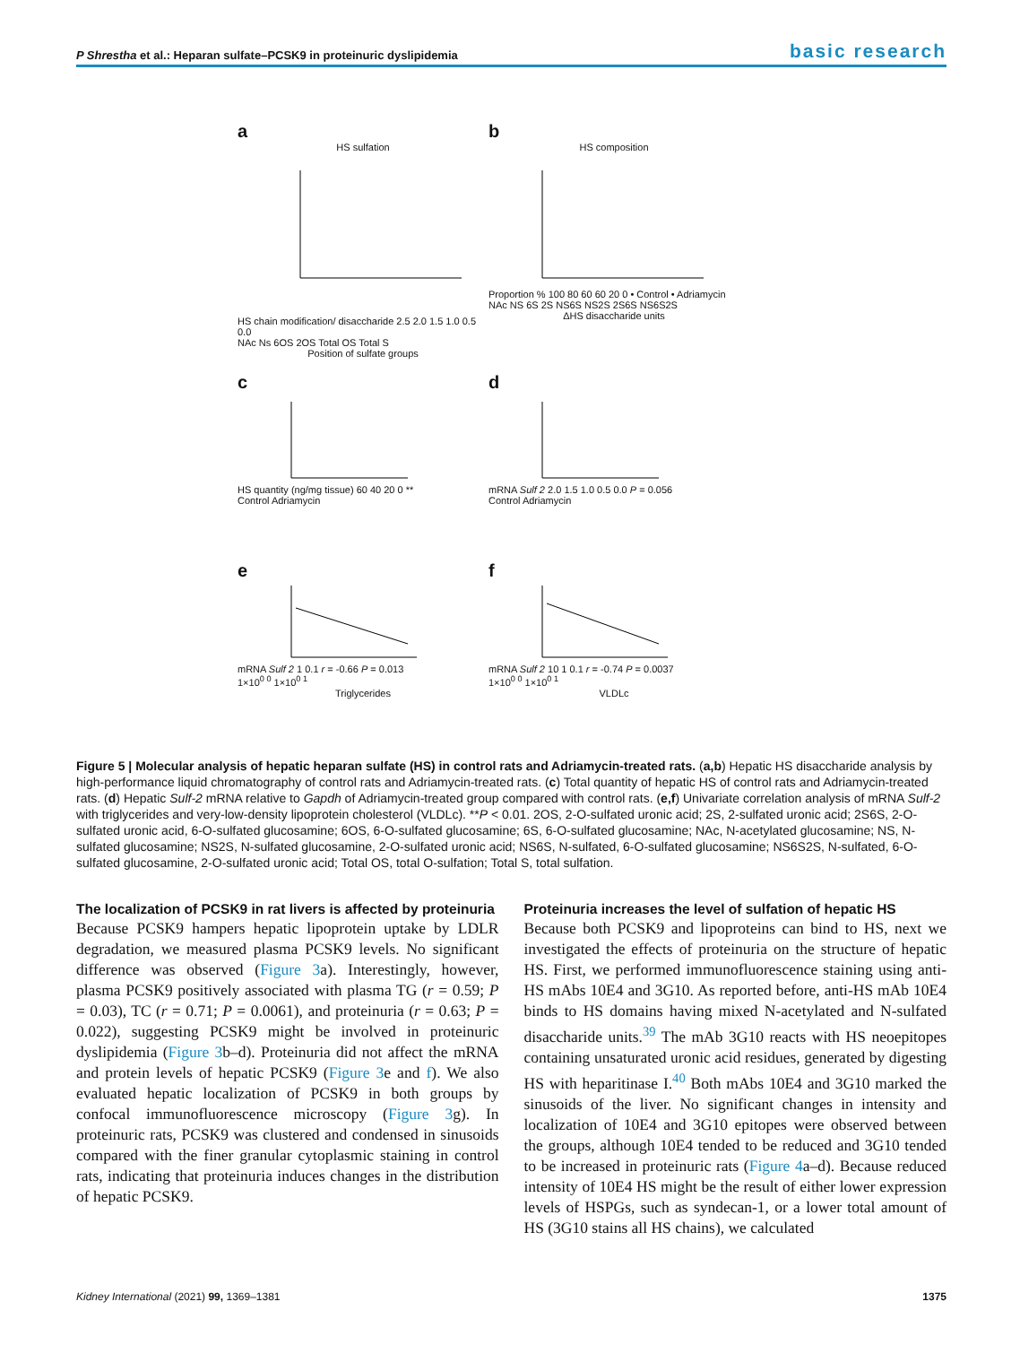P Shrestha et al.: Heparan sulfate–PCSK9 in proteinuric dyslipidemia basic research
a
HS sulfation
HS chain modification/ disaccharide 2.5 2.0 1.5 1.0 0.5 0.0
NAc Ns 6OS 2OS Total OS Total S
Position of sulfate groups
b
HS composition
Proportion % 100 80 60 60 20 0 • Control • Adriamycin
NAc NS 6S 2S NS6S NS2S 2S6S NS6S2S
ΔHS disaccharide units
c
HS quantity (ng/mg tissue) 60 40 20 0 **
Control Adriamycin
d
mRNA Sulf 2 2.0 1.5 1.0 0.5 0.0 P = 0.056
Control Adriamycin
e
mRNA Sulf 2 1 0.1 r = -0.66 P = 0.013
1×10<sup>0 0</sup> 1×10<sup>0 1</sup>
Triglycerides
f
mRNA Sulf 2 10 1 0.1 r = -0.74 P = 0.0037
1×10<sup>0 0</sup> 1×10<sup>0 1</sup>
VLDLc
Figure 5 | Molecular analysis of hepatic heparan sulfate (HS) in control rats and Adriamycin-treated rats. (a,b) Hepatic HS disaccharide analysis by high-performance liquid chromatography of control rats and Adriamycin-treated rats. (c) Total quantity of hepatic HS of control rats and Adriamycin-treated rats. (d) Hepatic Sulf-2 mRNA relative to Gapdh of Adriamycin-treated group compared with control rats. (e,f) Univariate correlation analysis of mRNA Sulf-2 with triglycerides and very-low-density lipoprotein cholesterol (VLDLc). **P < 0.01. 2OS, 2-O-sulfated uronic acid; 2S, 2-sulfated uronic acid; 2S6S, 2-O-sulfated uronic acid, 6-O-sulfated glucosamine; 6OS, 6-O-sulfated glucosamine; 6S, 6-O-sulfated glucosamine; NAc, N-acetylated glucosamine; NS, N-sulfated glucosamine; NS2S, N-sulfated glucosamine, 2-O-sulfated uronic acid; NS6S, N-sulfated, 6-O-sulfated glucosamine; NS6S2S, N-sulfated, 6-O-sulfated glucosamine, 2-O-sulfated uronic acid; Total OS, total O-sulfation; Total S, total sulfation.
The localization of PCSK9 in rat livers is affected by proteinuria
Because PCSK9 hampers hepatic lipoprotein uptake by LDLR degradation, we measured plasma PCSK9 levels. No significant difference was observed (Figure 3a). Interestingly, however, plasma PCSK9 positively associated with plasma TG (r = 0.59; P = 0.03), TC (r = 0.71; P = 0.0061), and proteinuria (r = 0.63; P = 0.022), suggesting PCSK9 might be involved in proteinuric dyslipidemia (Figure 3b–d). Proteinuria did not affect the mRNA and protein levels of hepatic PCSK9 (Figure 3e and f). We also evaluated hepatic localization of PCSK9 in both groups by confocal immunofluorescence microscopy (Figure 3g). In proteinuric rats, PCSK9 was clustered and condensed in sinusoids compared with the finer granular cytoplasmic staining in control rats, indicating that proteinuria induces changes in the distribution of hepatic PCSK9.
Proteinuria increases the level of sulfation of hepatic HS
Because both PCSK9 and lipoproteins can bind to HS, next we investigated the effects of proteinuria on the structure of hepatic HS. First, we performed immunofluorescence staining using anti-HS mAbs 10E4 and 3G10. As reported before, anti-HS mAb 10E4 binds to HS domains having mixed N-acetylated and N-sulfated disaccharide units.<sup>39</sup> The mAb 3G10 reacts with HS neoepitopes containing unsaturated uronic acid residues, generated by digesting HS with heparitinase I.<sup>40</sup> Both mAbs 10E4 and 3G10 marked the sinusoids of the liver. No significant changes in intensity and localization of 10E4 and 3G10 epitopes were observed between the groups, although 10E4 tended to be reduced and 3G10 tended to be increased in proteinuric rats (Figure 4a–d). Because reduced intensity of 10E4 HS might be the result of either lower expression levels of HSPGs, such as syndecan-1, or a lower total amount of HS (3G10 stains all HS chains), we calculated
Kidney International (2021) 99, 1369–1381 1375